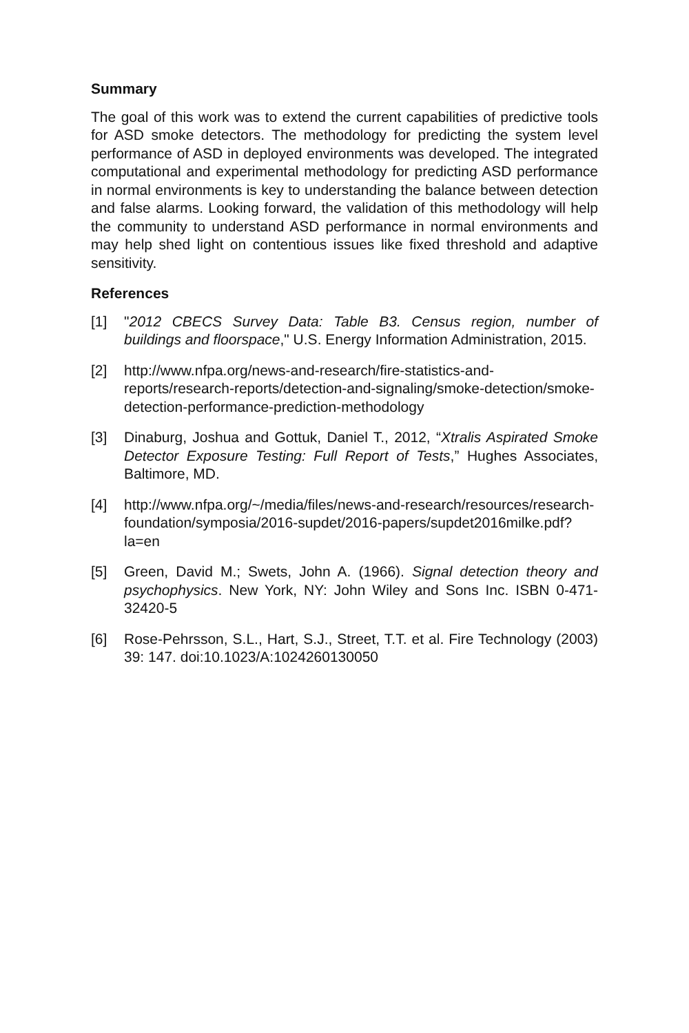Summary
The goal of this work was to extend the current capabilities of predictive tools for ASD smoke detectors. The methodology for predicting the system level performance of ASD in deployed environments was developed. The integrated computational and experimental methodology for predicting ASD performance in normal environments is key to understanding the balance between detection and false alarms. Looking forward, the validation of this methodology will help the community to understand ASD performance in normal environments and may help shed light on contentious issues like fixed threshold and adaptive sensitivity.
References
[1] "2012 CBECS Survey Data: Table B3. Census region, number of buildings and floorspace," U.S. Energy Information Administration, 2015.
[2] http://www.nfpa.org/news-and-research/fire-statistics-and-reports/research-reports/detection-and-signaling/smoke-detection/smoke-detection-performance-prediction-methodology
[3] Dinaburg, Joshua and Gottuk, Daniel T., 2012, “Xtralis Aspirated Smoke Detector Exposure Testing: Full Report of Tests,” Hughes Associates, Baltimore, MD.
[4] http://www.nfpa.org/~/media/files/news-and-research/resources/research-foundation/symposia/2016-supdet/2016-papers/supdet2016milke.pdf?la=en
[5] Green, David M.; Swets, John A. (1966). Signal detection theory and psychophysics. New York, NY: John Wiley and Sons Inc. ISBN 0-471-32420-5
[6] Rose-Pehrsson, S.L., Hart, S.J., Street, T.T. et al. Fire Technology (2003) 39: 147. doi:10.1023/A:1024260130050